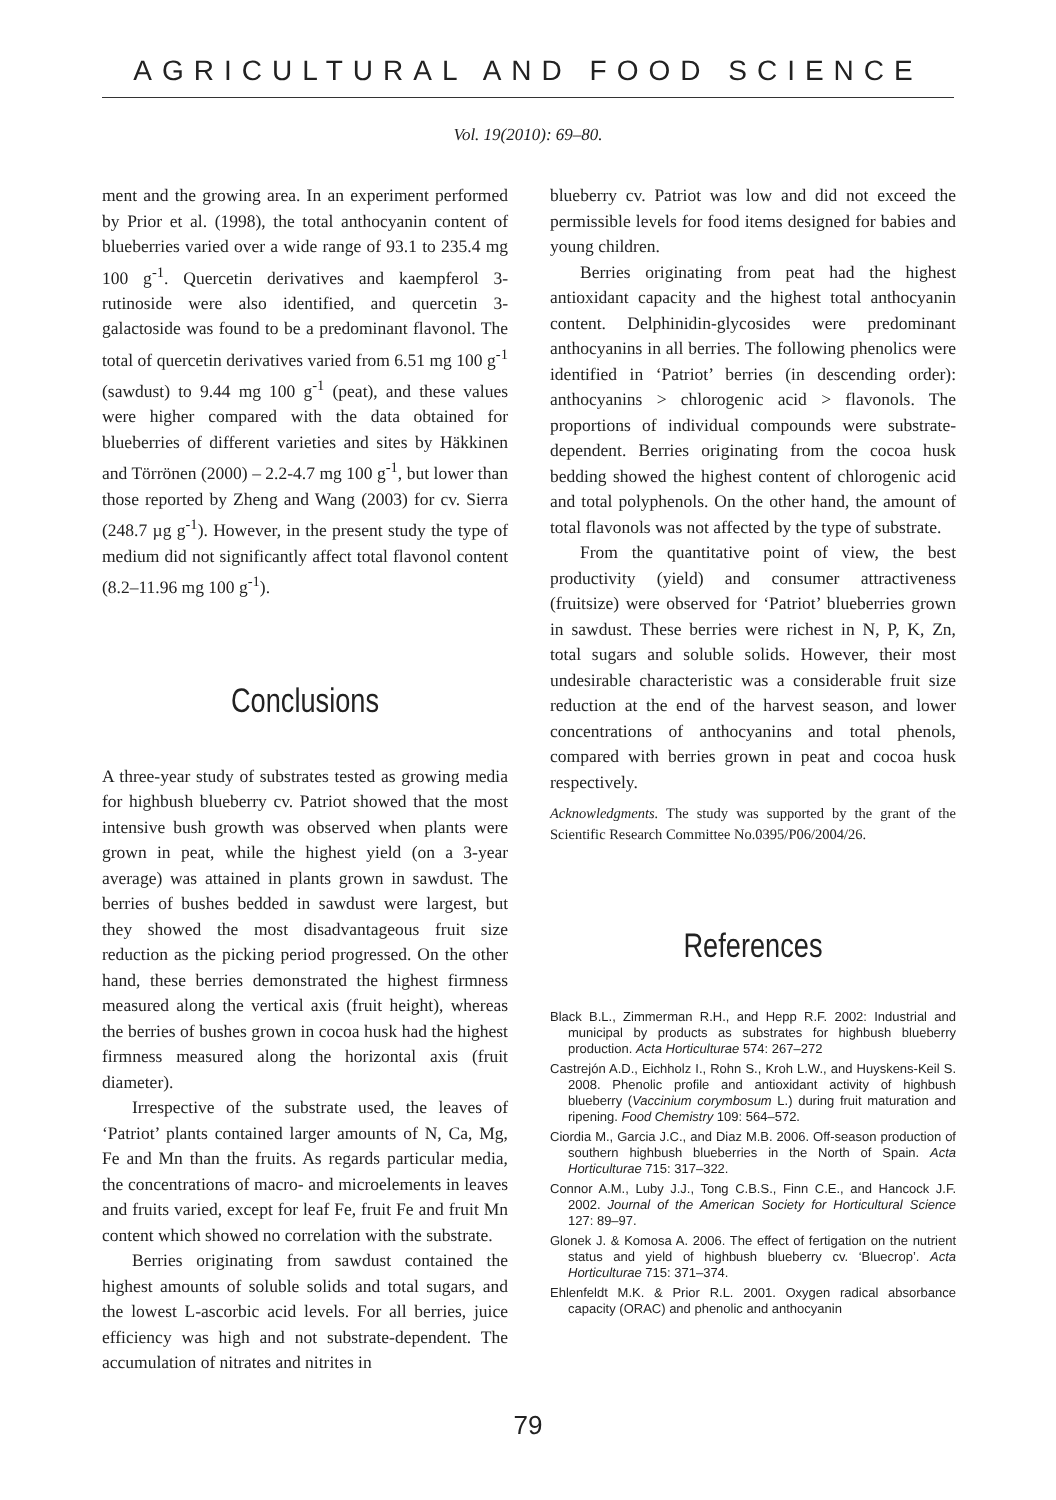AGRICULTURAL AND FOOD SCIENCE
Vol. 19(2010): 69–80.
ment and the growing area. In an experiment performed by Prior et al. (1998), the total anthocyanin content of blueberries varied over a wide range of 93.1 to 235.4 mg 100 g<sup>-1</sup>. Quercetin derivatives and kaempferol 3-rutinoside were also identified, and quercetin 3-galactoside was found to be a predominant flavonol. The total of quercetin derivatives varied from 6.51 mg 100 g<sup>-1</sup> (sawdust) to 9.44 mg 100 g<sup>-1</sup> (peat), and these values were higher compared with the data obtained for blueberries of different varieties and sites by Häkkinen and Törrönen (2000) – 2.2-4.7 mg 100 g<sup>-1</sup>, but lower than those reported by Zheng and Wang (2003) for cv. Sierra (248.7 µg g<sup>-1</sup>). However, in the present study the type of medium did not significantly affect total flavonol content (8.2–11.96 mg 100 g<sup>-1</sup>).
Conclusions
A three-year study of substrates tested as growing media for highbush blueberry cv. Patriot showed that the most intensive bush growth was observed when plants were grown in peat, while the highest yield (on a 3-year average) was attained in plants grown in sawdust. The berries of bushes bedded in sawdust were largest, but they showed the most disadvantageous fruit size reduction as the picking period progressed. On the other hand, these berries demonstrated the highest firmness measured along the vertical axis (fruit height), whereas the berries of bushes grown in cocoa husk had the highest firmness measured along the horizontal axis (fruit diameter).
Irrespective of the substrate used, the leaves of ‘Patriot’ plants contained larger amounts of N, Ca, Mg, Fe and Mn than the fruits. As regards particular media, the concentrations of macro- and microelements in leaves and fruits varied, except for leaf Fe, fruit Fe and fruit Mn content which showed no correlation with the substrate.
Berries originating from sawdust contained the highest amounts of soluble solids and total sugars, and the lowest L-ascorbic acid levels. For all berries, juice efficiency was high and not substrate-dependent. The accumulation of nitrates and nitrites in
blueberry cv. Patriot was low and did not exceed the permissible levels for food items designed for babies and young children.
Berries originating from peat had the highest antioxidant capacity and the highest total anthocyanin content. Delphinidin-glycosides were predominant anthocyanins in all berries. The following phenolics were identified in ‘Patriot’ berries (in descending order): anthocyanins > chlorogenic acid > flavonols. The proportions of individual compounds were substrate-dependent. Berries originating from the cocoa husk bedding showed the highest content of chlorogenic acid and total polyphenols. On the other hand, the amount of total flavonols was not affected by the type of substrate.
From the quantitative point of view, the best productivity (yield) and consumer attractiveness (fruitsize) were observed for ‘Patriot’ blueberries grown in sawdust. These berries were richest in N, P, K, Zn, total sugars and soluble solids. However, their most undesirable characteristic was a considerable fruit size reduction at the end of the harvest season, and lower concentrations of anthocyanins and total phenols, compared with berries grown in peat and cocoa husk respectively.
Acknowledgments. The study was supported by the grant of the Scientific Research Committee No.0395/P06/2004/26.
References
Black B.L., Zimmerman R.H., and Hepp R.F. 2002: Industrial and municipal by products as substrates for highbush blueberry production. Acta Horticulturae 574: 267–272
Castrejón A.D., Eichholz I., Rohn S., Kroh L.W., and Huyskens-Keil S. 2008. Phenolic profile and antioxidant activity of highbush blueberry (Vaccinium corymbosum L.) during fruit maturation and ripening. Food Chemistry 109: 564–572.
Ciordia M., Garcia J.C., and Diaz M.B. 2006. Off-season production of southern highbush blueberries in the North of Spain. Acta Horticulturae 715: 317–322.
Connor A.M., Luby J.J., Tong C.B.S., Finn C.E., and Hancock J.F. 2002. Journal of the American Society for Horticultural Science 127: 89–97.
Glonek J. & Komosa A. 2006. The effect of fertigation on the nutrient status and yield of highbush blueberry cv. ‘Bluecrop’. Acta Horticulturae 715: 371–374.
Ehlenfeldt M.K. & Prior R.L. 2001. Oxygen radical absorbance capacity (ORAC) and phenolic and anthocyanin
79